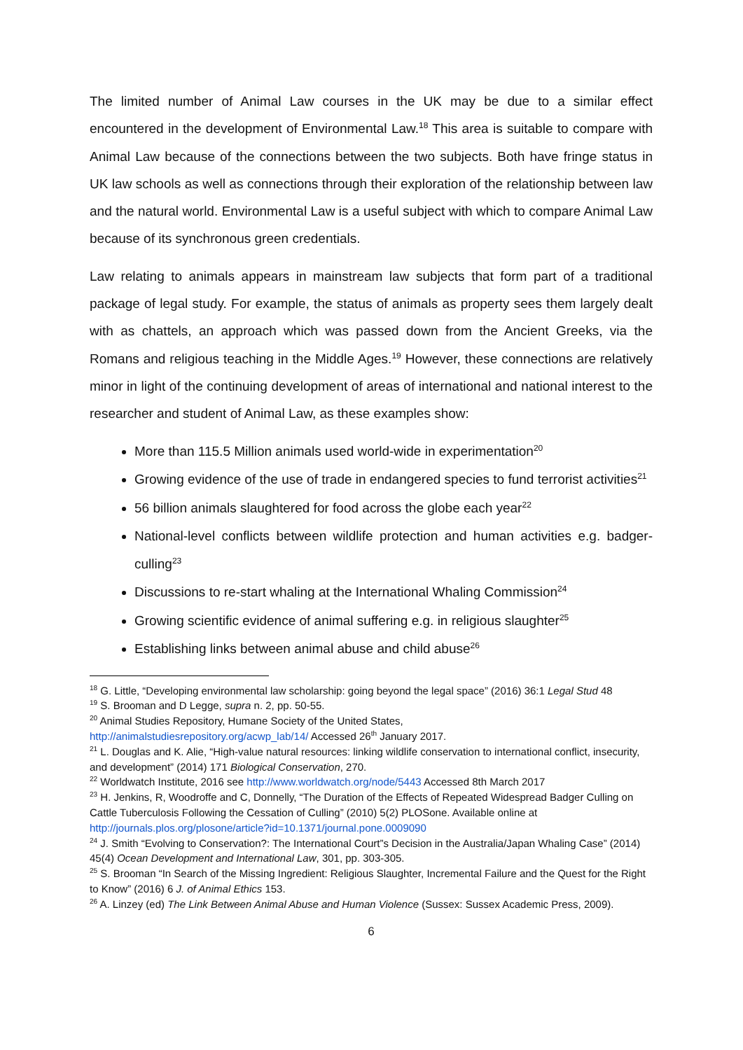The limited number of Animal Law courses in the UK may be due to a similar effect encountered in the development of Environmental Law.<sup>18</sup> This area is suitable to compare with Animal Law because of the connections between the two subjects. Both have fringe status in UK law schools as well as connections through their exploration of the relationship between law and the natural world. Environmental Law is a useful subject with which to compare Animal Law because of its synchronous green credentials.
Law relating to animals appears in mainstream law subjects that form part of a traditional package of legal study. For example, the status of animals as property sees them largely dealt with as chattels, an approach which was passed down from the Ancient Greeks, via the Romans and religious teaching in the Middle Ages.<sup>19</sup> However, these connections are relatively minor in light of the continuing development of areas of international and national interest to the researcher and student of Animal Law, as these examples show:
More than 115.5 Million animals used world-wide in experimentation<sup>20</sup>
Growing evidence of the use of trade in endangered species to fund terrorist activities<sup>21</sup>
56 billion animals slaughtered for food across the globe each year<sup>22</sup>
National-level conflicts between wildlife protection and human activities e.g. badger-culling<sup>23</sup>
Discussions to re-start whaling at the International Whaling Commission<sup>24</sup>
Growing scientific evidence of animal suffering e.g. in religious slaughter<sup>25</sup>
Establishing links between animal abuse and child abuse<sup>26</sup>
<sup>18</sup> G. Little, “Developing environmental law scholarship: going beyond the legal space” (2016) 36:1 Legal Stud 48
<sup>19</sup> S. Brooman and D Legge, supra n. 2, pp. 50-55.
<sup>20</sup> Animal Studies Repository, Humane Society of the United States,
http://animalstudiesrepository.org/acwp_lab/14/ Accessed 26<sup>th</sup> January 2017.
<sup>21</sup> L. Douglas and K. Alie, “High-value natural resources: linking wildlife conservation to international conflict, insecurity, and development” (2014) 171 Biological Conservation, 270.
<sup>22</sup> Worldwatch Institute, 2016 see http://www.worldwatch.org/node/5443 Accessed 8th March 2017
<sup>23</sup> H. Jenkins, R, Woodroffe and C, Donnelly, “The Duration of the Effects of Repeated Widespread Badger Culling on Cattle Tuberculosis Following the Cessation of Culling” (2010) 5(2) PLOSone. Available online at http://journals.plos.org/plosone/article?id=10.1371/journal.pone.0009090
<sup>24</sup> J. Smith “Evolving to Conservation?: The International Court”s Decision in the Australia/Japan Whaling Case” (2014) 45(4) Ocean Development and International Law, 301, pp. 303-305.
<sup>25</sup> S. Brooman “In Search of the Missing Ingredient: Religious Slaughter, Incremental Failure and the Quest for the Right to Know” (2016) 6 J. of Animal Ethics 153.
<sup>26</sup> A. Linzey (ed) The Link Between Animal Abuse and Human Violence (Sussex: Sussex Academic Press, 2009).
6